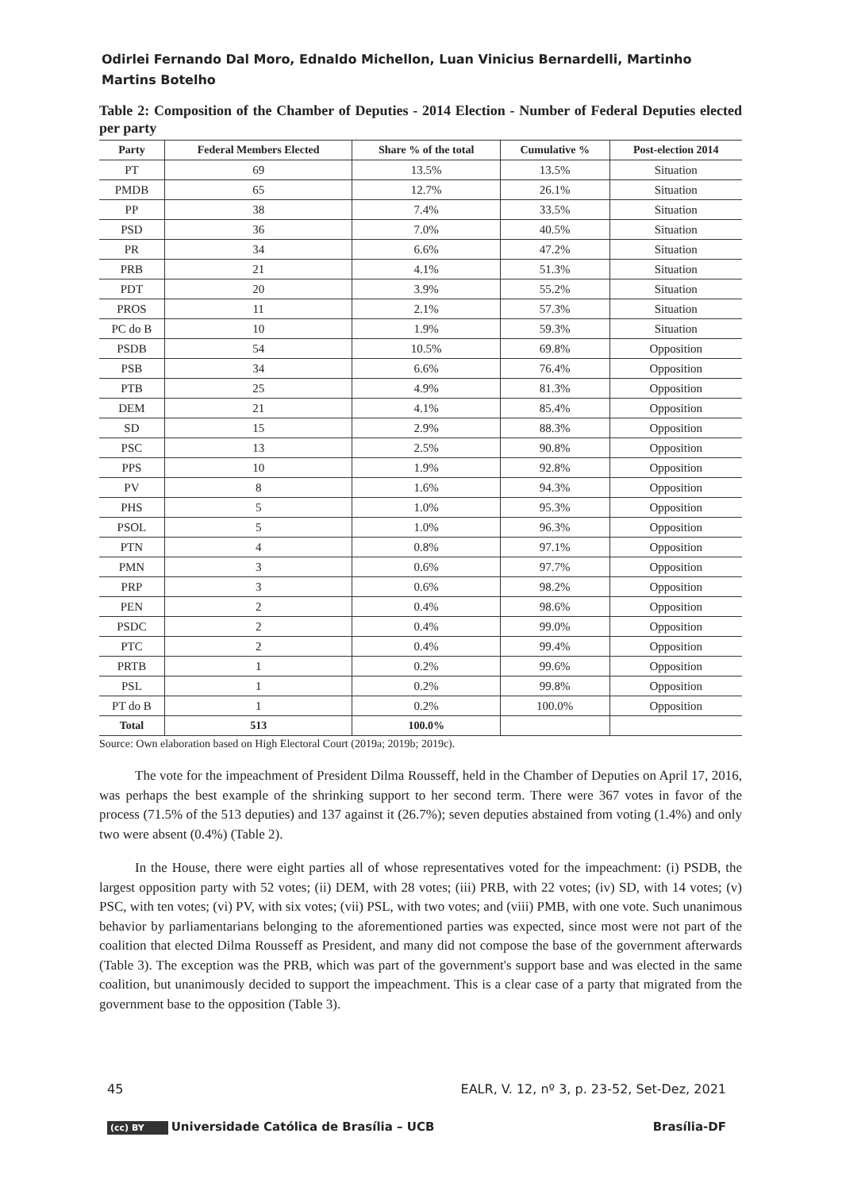Odirlei Fernando Dal Moro, Ednaldo Michellon, Luan Vinicius Bernardelli, Martinho Martins Botelho
Table 2: Composition of the Chamber of Deputies - 2014 Election - Number of Federal Deputies elected per party
| Party | Federal Members Elected | Share % of the total | Cumulative % | Post-election 2014 |
| --- | --- | --- | --- | --- |
| PT | 69 | 13.5% | 13.5% | Situation |
| PMDB | 65 | 12.7% | 26.1% | Situation |
| PP | 38 | 7.4% | 33.5% | Situation |
| PSD | 36 | 7.0% | 40.5% | Situation |
| PR | 34 | 6.6% | 47.2% | Situation |
| PRB | 21 | 4.1% | 51.3% | Situation |
| PDT | 20 | 3.9% | 55.2% | Situation |
| PROS | 11 | 2.1% | 57.3% | Situation |
| PC do B | 10 | 1.9% | 59.3% | Situation |
| PSDB | 54 | 10.5% | 69.8% | Opposition |
| PSB | 34 | 6.6% | 76.4% | Opposition |
| PTB | 25 | 4.9% | 81.3% | Opposition |
| DEM | 21 | 4.1% | 85.4% | Opposition |
| SD | 15 | 2.9% | 88.3% | Opposition |
| PSC | 13 | 2.5% | 90.8% | Opposition |
| PPS | 10 | 1.9% | 92.8% | Opposition |
| PV | 8 | 1.6% | 94.3% | Opposition |
| PHS | 5 | 1.0% | 95.3% | Opposition |
| PSOL | 5 | 1.0% | 96.3% | Opposition |
| PTN | 4 | 0.8% | 97.1% | Opposition |
| PMN | 3 | 0.6% | 97.7% | Opposition |
| PRP | 3 | 0.6% | 98.2% | Opposition |
| PEN | 2 | 0.4% | 98.6% | Opposition |
| PSDC | 2 | 0.4% | 99.0% | Opposition |
| PTC | 2 | 0.4% | 99.4% | Opposition |
| PRTB | 1 | 0.2% | 99.6% | Opposition |
| PSL | 1 | 0.2% | 99.8% | Opposition |
| PT do B | 1 | 0.2% | 100.0% | Opposition |
| Total | 513 | 100.0% | | |
Source: Own elaboration based on High Electoral Court (2019a; 2019b; 2019c).
The vote for the impeachment of President Dilma Rousseff, held in the Chamber of Deputies on April 17, 2016, was perhaps the best example of the shrinking support to her second term. There were 367 votes in favor of the process (71.5% of the 513 deputies) and 137 against it (26.7%); seven deputies abstained from voting (1.4%) and only two were absent (0.4%) (Table 2).
In the House, there were eight parties all of whose representatives voted for the impeachment: (i) PSDB, the largest opposition party with 52 votes; (ii) DEM, with 28 votes; (iii) PRB, with 22 votes; (iv) SD, with 14 votes; (v) PSC, with ten votes; (vi) PV, with six votes; (vii) PSL, with two votes; and (viii) PMB, with one vote. Such unanimous behavior by parliamentarians belonging to the aforementioned parties was expected, since most were not part of the coalition that elected Dilma Rousseff as President, and many did not compose the base of the government afterwards (Table 3). The exception was the PRB, which was part of the government's support base and was elected in the same coalition, but unanimously decided to support the impeachment. This is a clear case of a party that migrated from the government base to the opposition (Table 3).
45 EALR, V. 12, nº 3, p. 23-52, Set-Dez, 2021
(cc) BY Universidade Católica de Brasília – UCB Brasília-DF